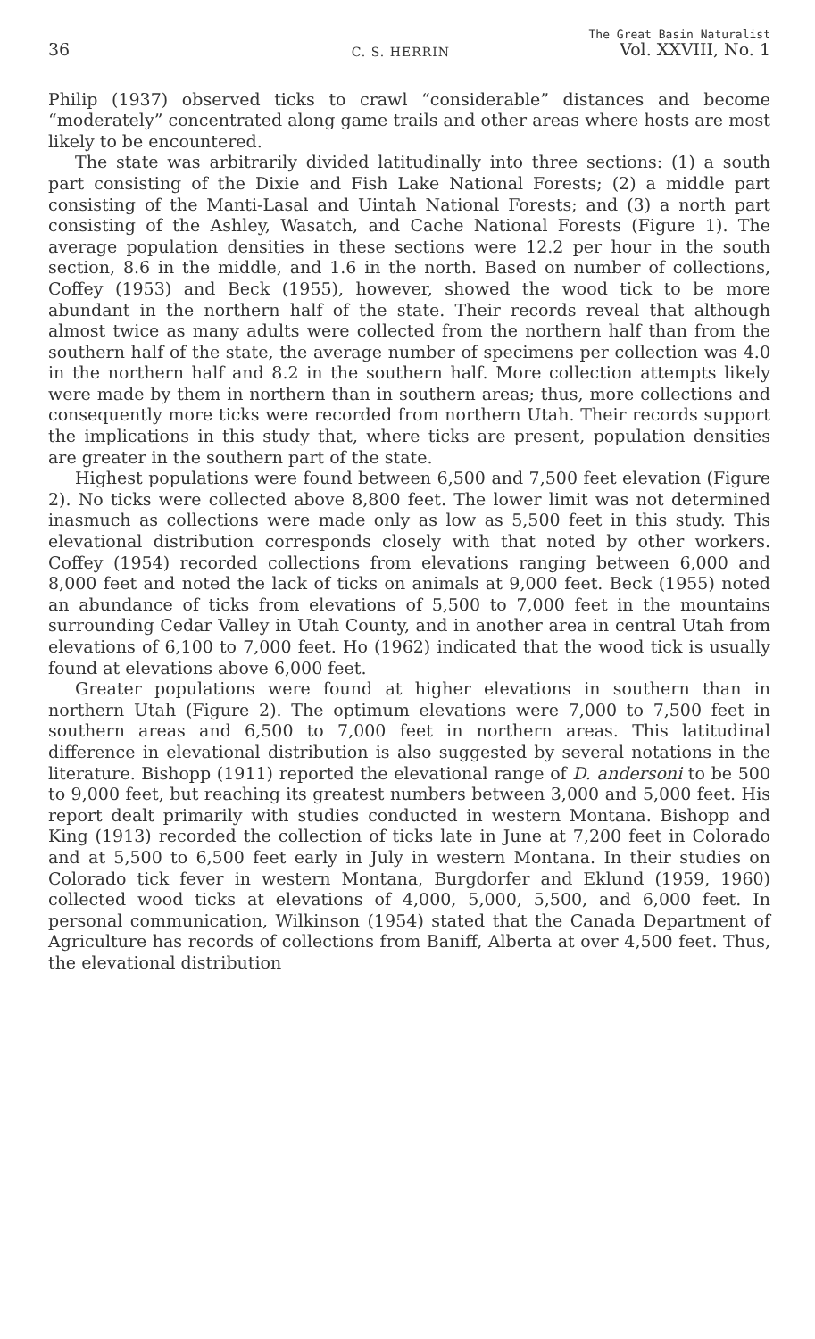36 C. S. HERRIN The Great Basin Naturalist
Vol. XXVIII, No. 1
Philip (1937) observed ticks to crawl “considerable” distances and become “moderately” concentrated along game trails and other areas where hosts are most likely to be encountered.
The state was arbitrarily divided latitudinally into three sections: (1) a south part consisting of the Dixie and Fish Lake National Forests; (2) a middle part consisting of the Manti-Lasal and Uintah National Forests; and (3) a north part consisting of the Ashley, Wasatch, and Cache National Forests (Figure 1). The average population densities in these sections were 12.2 per hour in the south section, 8.6 in the middle, and 1.6 in the north. Based on number of collections, Coffey (1953) and Beck (1955), however, showed the wood tick to be more abundant in the northern half of the state. Their records reveal that although almost twice as many adults were collected from the northern half than from the southern half of the state, the average number of specimens per collection was 4.0 in the northern half and 8.2 in the southern half. More collection attempts likely were made by them in northern than in southern areas; thus, more collections and consequently more ticks were recorded from northern Utah. Their records support the implications in this study that, where ticks are present, population densities are greater in the southern part of the state.
Highest populations were found between 6,500 and 7,500 feet elevation (Figure 2). No ticks were collected above 8,800 feet. The lower limit was not determined inasmuch as collections were made only as low as 5,500 feet in this study. This elevational distribution corresponds closely with that noted by other workers. Coffey (1954) recorded collections from elevations ranging between 6,000 and 8,000 feet and noted the lack of ticks on animals at 9,000 feet. Beck (1955) noted an abundance of ticks from elevations of 5,500 to 7,000 feet in the mountains surrounding Cedar Valley in Utah County, and in another area in central Utah from elevations of 6,100 to 7,000 feet. Ho (1962) indicated that the wood tick is usually found at elevations above 6,000 feet.
Greater populations were found at higher elevations in southern than in northern Utah (Figure 2). The optimum elevations were 7,000 to 7,500 feet in southern areas and 6,500 to 7,000 feet in northern areas. This latitudinal difference in elevational distribution is also suggested by several notations in the literature. Bishopp (1911) reported the elevational range of D. andersoni to be 500 to 9,000 feet, but reaching its greatest numbers between 3,000 and 5,000 feet. His report dealt primarily with studies conducted in western Montana. Bishopp and King (1913) recorded the collection of ticks late in June at 7,200 feet in Colorado and at 5,500 to 6,500 feet early in July in western Montana. In their studies on Colorado tick fever in western Montana, Burgdorfer and Eklund (1959, 1960) collected wood ticks at elevations of 4,000, 5,000, 5,500, and 6,000 feet. In personal communication, Wilkinson (1954) stated that the Canada Department of Agriculture has records of collections from Baniff, Alberta at over 4,500 feet. Thus, the elevational distribution